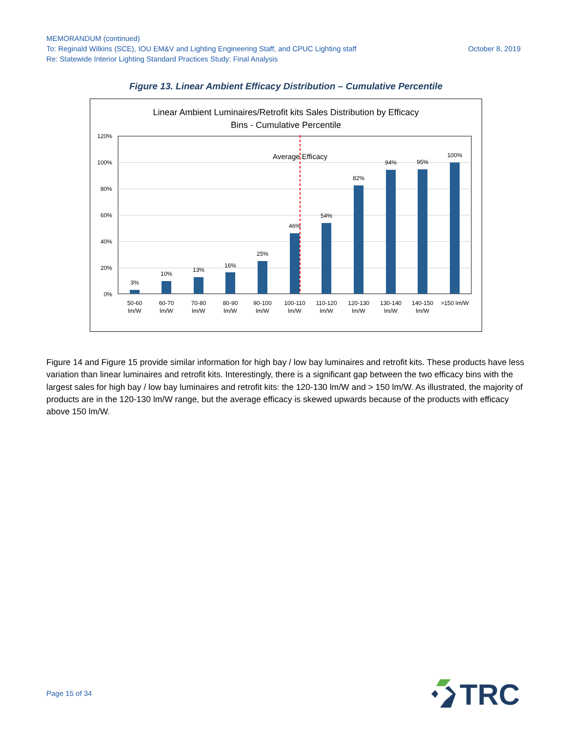MEMORANDUM (continued)
October 8, 2019 To: Reginald Wilkins (SCE), IOU EM&V and Lighting Engineering Staff, and CPUC Lighting staff
Re: Statewide Interior Lighting Standard Practices Study: Final Analysis
Figure 13. Linear Ambient Efficacy Distribution – Cumulative Percentile
Linear Ambient Luminaires/Retrofit kits Sales Distribution by Efficacy
Bins - Cumulative Percentile
120%
100%
80%
60%
40%
20%
0%
3%
10%
13%
16%
25%
46%
54%
82%
94%
95%
100%
Average Efficacy
50-60
lm/W
60-70
lm/W
70-80
lm/W
80-90
lm/W
90-100
lm/W
100-110
lm/W
110-120
lm/W
120-130
lm/W
130-140
lm/W
140-150
lm/W
>150 lm/W
Figure 14 and Figure 15 provide similar information for high bay / low bay luminaires and retrofit kits. These products have less variation than linear luminaires and retrofit kits. Interestingly, there is a significant gap between the two efficacy bins with the largest sales for high bay / low bay luminaires and retrofit kits: the 120-130 lm/W and > 150 lm/W. As illustrated, the majority of products are in the 120-130 lm/W range, but the average efficacy is skewed upwards because of the products with efficacy above 150 lm/W.
Page 15 of 34
TRC